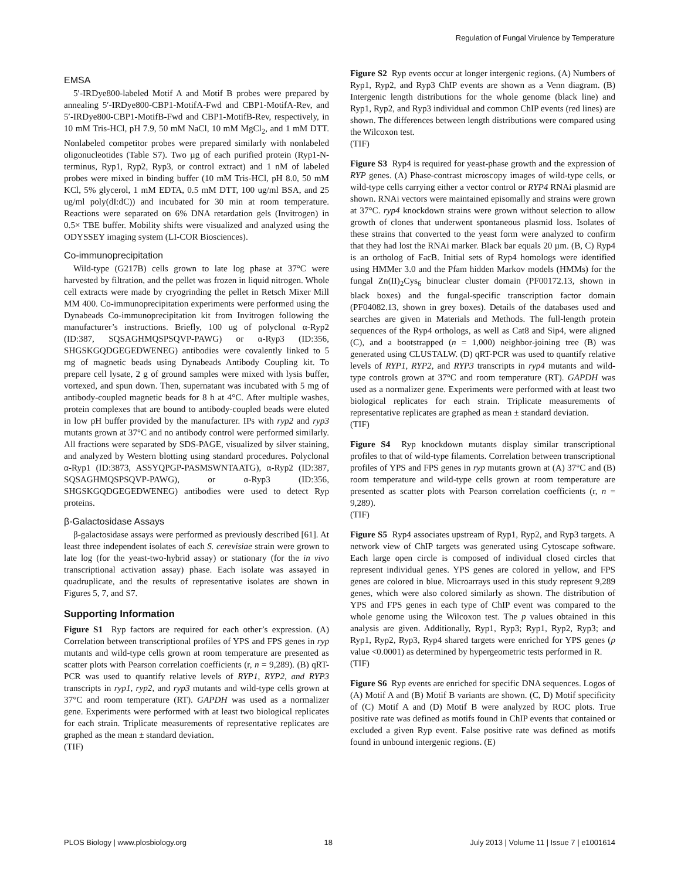Regulation of Fungal Virulence by Temperature
EMSA
5′-IRDye800-labeled Motif A and Motif B probes were prepared by annealing 5′-IRDye800-CBP1-MotifA-Fwd and CBP1-MotifA-Rev, and 5′-IRDye800-CBP1-MotifB-Fwd and CBP1-MotifB-Rev, respectively, in 10 mM Tris-HCl, pH 7.9, 50 mM NaCl, 10 mM MgCl<sub>2</sub>, and 1 mM DTT. Nonlabeled competitor probes were prepared similarly with nonlabeled oligonucleotides (Table S7). Two µg of each purified protein (Ryp1-N-terminus, Ryp1, Ryp2, Ryp3, or control extract) and 1 nM of labeled probes were mixed in binding buffer (10 mM Tris-HCl, pH 8.0, 50 mM KCl, 5% glycerol, 1 mM EDTA, 0.5 mM DTT, 100 ug/ml BSA, and 25 ug/ml poly(dI:dC)) and incubated for 30 min at room temperature. Reactions were separated on 6% DNA retardation gels (Invitrogen) in 0.5× TBE buffer. Mobility shifts were visualized and analyzed using the ODYSSEY imaging system (LI-COR Biosciences).
Co-immunoprecipitation
Wild-type (G217B) cells grown to late log phase at 37°C were harvested by filtration, and the pellet was frozen in liquid nitrogen. Whole cell extracts were made by cryogrinding the pellet in Retsch Mixer Mill MM 400. Co-immunoprecipitation experiments were performed using the Dynabeads Co-immunoprecipitation kit from Invitrogen following the manufacturer’s instructions. Briefly, 100 ug of polyclonal α-Ryp2 (ID:387, SQSAGHMQSPSQVP-PAWG) or α-Ryp3 (ID:356, SHGSKGQDGEGEDWENEG) antibodies were covalently linked to 5 mg of magnetic beads using Dynabeads Antibody Coupling kit. To prepare cell lysate, 2 g of ground samples were mixed with lysis buffer, vortexed, and spun down. Then, supernatant was incubated with 5 mg of antibody-coupled magnetic beads for 8 h at 4°C. After multiple washes, protein complexes that are bound to antibody-coupled beads were eluted in low pH buffer provided by the manufacturer. IPs with ryp2 and ryp3 mutants grown at 37°C and no antibody control were performed similarly. All fractions were separated by SDS-PAGE, visualized by silver staining, and analyzed by Western blotting using standard procedures. Polyclonal α-Ryp1 (ID:3873, ASSYQPGP-PASMSWNTAATG), α-Ryp2 (ID:387, SQSAGHMQSPSQVP-PAWG), or α-Ryp3 (ID:356, SHGSKGQDGEGEDWENEG) antibodies were used to detect Ryp proteins.
β-Galactosidase Assays
β-galactosidase assays were performed as previously described [61]. At least three independent isolates of each S. cerevisiae strain were grown to late log (for the yeast-two-hybrid assay) or stationary (for the in vivo transcriptional activation assay) phase. Each isolate was assayed in quadruplicate, and the results of representative isolates are shown in Figures 5, 7, and S7.
Supporting Information
Figure S1 Ryp factors are required for each other’s expression. (A) Correlation between transcriptional profiles of YPS and FPS genes in ryp mutants and wild-type cells grown at room temperature are presented as scatter plots with Pearson correlation coefficients (r, n = 9,289). (B) qRT-PCR was used to quantify relative levels of RYP1, RYP2, and RYP3 transcripts in ryp1, ryp2, and ryp3 mutants and wild-type cells grown at 37°C and room temperature (RT). GAPDH was used as a normalizer gene. Experiments were performed with at least two biological replicates for each strain. Triplicate measurements of representative replicates are graphed as the mean ± standard deviation.
(TIF)
Figure S2 Ryp events occur at longer intergenic regions. (A) Numbers of Ryp1, Ryp2, and Ryp3 ChIP events are shown as a Venn diagram. (B) Intergenic length distributions for the whole genome (black line) and Ryp1, Ryp2, and Ryp3 individual and common ChIP events (red lines) are shown. The differences between length distributions were compared using the Wilcoxon test.
(TIF)
Figure S3 Ryp4 is required for yeast-phase growth and the expression of RYP genes. (A) Phase-contrast microscopy images of wild-type cells, or wild-type cells carrying either a vector control or RYP4 RNAi plasmid are shown. RNAi vectors were maintained episomally and strains were grown at 37°C. ryp4 knockdown strains were grown without selection to allow growth of clones that underwent spontaneous plasmid loss. Isolates of these strains that converted to the yeast form were analyzed to confirm that they had lost the RNAi marker. Black bar equals 20 µm. (B, C) Ryp4 is an ortholog of FacB. Initial sets of Ryp4 homologs were identified using HMMer 3.0 and the Pfam hidden Markov models (HMMs) for the fungal Zn(II)<sub>2</sub>Cys<sub>6</sub> binuclear cluster domain (PF00172.13, shown in black boxes) and the fungal-specific transcription factor domain (PF04082.13, shown in grey boxes). Details of the databases used and searches are given in Materials and Methods. The full-length protein sequences of the Ryp4 orthologs, as well as Cat8 and Sip4, were aligned (C), and a bootstrapped (n = 1,000) neighbor-joining tree (B) was generated using CLUSTALW. (D) qRT-PCR was used to quantify relative levels of RYP1, RYP2, and RYP3 transcripts in ryp4 mutants and wild-type controls grown at 37°C and room temperature (RT). GAPDH was used as a normalizer gene. Experiments were performed with at least two biological replicates for each strain. Triplicate measurements of representative replicates are graphed as mean ± standard deviation.
(TIF)
Figure S4 Ryp knockdown mutants display similar transcriptional profiles to that of wild-type filaments. Correlation between transcriptional profiles of YPS and FPS genes in ryp mutants grown at (A) 37°C and (B) room temperature and wild-type cells grown at room temperature are presented as scatter plots with Pearson correlation coefficients (r, n = 9,289).
(TIF)
Figure S5 Ryp4 associates upstream of Ryp1, Ryp2, and Ryp3 targets. A network view of ChIP targets was generated using Cytoscape software. Each large open circle is composed of individual closed circles that represent individual genes. YPS genes are colored in yellow, and FPS genes are colored in blue. Microarrays used in this study represent 9,289 genes, which were also colored similarly as shown. The distribution of YPS and FPS genes in each type of ChIP event was compared to the whole genome using the Wilcoxon test. The p values obtained in this analysis are given. Additionally, Ryp1, Ryp3; Ryp1, Ryp2, Ryp3; and Ryp1, Ryp2, Ryp3, Ryp4 shared targets were enriched for YPS genes (p value <0.0001) as determined by hypergeometric tests performed in R.
(TIF)
Figure S6 Ryp events are enriched for specific DNA sequences. Logos of (A) Motif A and (B) Motif B variants are shown. (C, D) Motif specificity of (C) Motif A and (D) Motif B were analyzed by ROC plots. True positive rate was defined as motifs found in ChIP events that contained or excluded a given Ryp event. False positive rate was defined as motifs found in unbound intergenic regions. (E)
PLOS Biology | www.plosbiology.org 18 July 2013 | Volume 11 | Issue 7 | e1001614